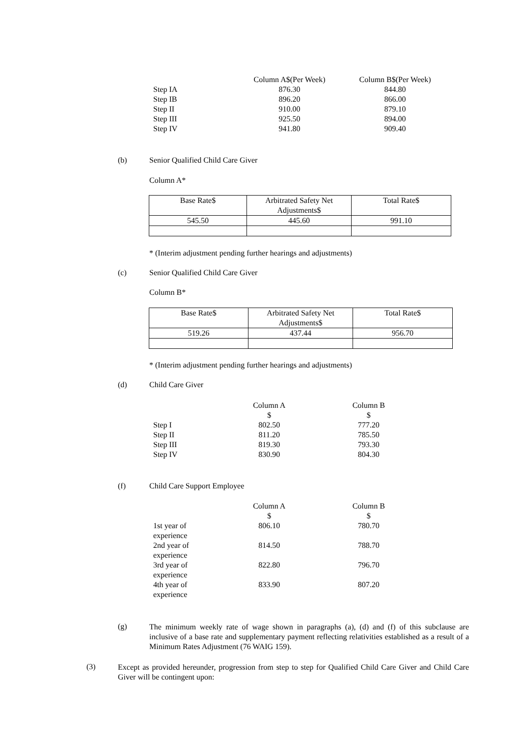| | Column A$(Per Week) | Column B$(Per Week) |
| --- | --- | --- |
| Step IA | 876.30 | 844.80 |
| Step IB | 896.20 | 866.00 |
| Step II | 910.00 | 879.10 |
| Step III | 925.50 | 894.00 |
| Step IV | 941.80 | 909.40 |
(b) Senior Qualified Child Care Giver
Column A*
| Base Rate$ | Arbitrated Safety Net Adjustments$ | Total Rate$ |
| --- | --- | --- |
| 545.50 | 445.60 | 991.10 |
* (Interim adjustment pending further hearings and adjustments)
(c) Senior Qualified Child Care Giver
Column B*
| Base Rate$ | Arbitrated Safety Net Adjustments$ | Total Rate$ |
| --- | --- | --- |
| 519.26 | 437.44 | 956.70 |
* (Interim adjustment pending further hearings and adjustments)
(d) Child Care Giver
| | Column A $ | Column B $ |
| --- | --- | --- |
| Step I | 802.50 | 777.20 |
| Step II | 811.20 | 785.50 |
| Step III | 819.30 | 793.30 |
| Step IV | 830.90 | 804.30 |
(f) Child Care Support Employee
| | Column A $ | Column B $ |
| --- | --- | --- |
| 1st year of experience | 806.10 | 780.70 |
| 2nd year of experience | 814.50 | 788.70 |
| 3rd year of experience | 822.80 | 796.70 |
| 4th year of experience | 833.90 | 807.20 |
(g)
The minimum weekly rate of wage shown in paragraphs (a), (d) and (f) of this subclause are inclusive of a base rate and supplementary payment reflecting relativities established as a result of a Minimum Rates Adjustment (76 WAIG 159).
(3)
Except as provided hereunder, progression from step to step for Qualified Child Care Giver and Child Care Giver will be contingent upon: